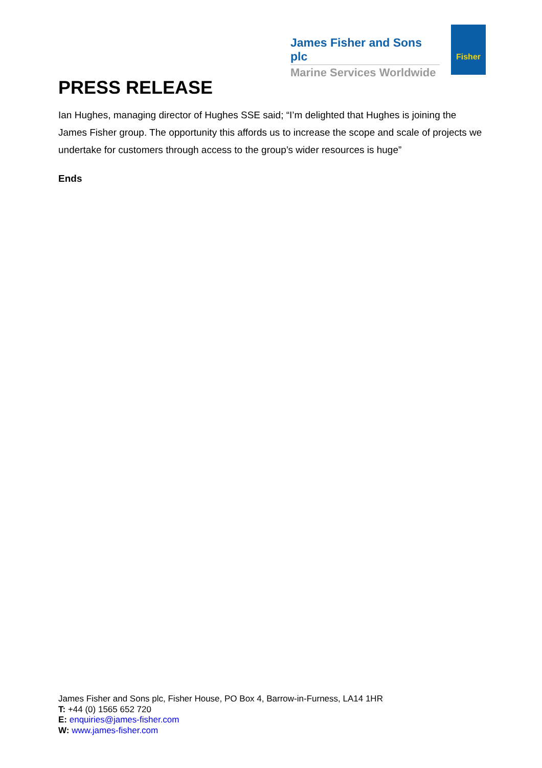James Fisher and Sons plc
Marine Services Worldwide
Fisher
PRESS RELEASE
Ian Hughes, managing director of Hughes SSE said; “I’m delighted that Hughes is joining the James Fisher group. The opportunity this affords us to increase the scope and scale of projects we undertake for customers through access to the group’s wider resources is huge”
Ends
James Fisher and Sons plc, Fisher House, PO Box 4, Barrow-in-Furness, LA14 1HR
T: +44 (0) 1565 652 720
E: enquiries@james-fisher.com
W: www.james-fisher.com